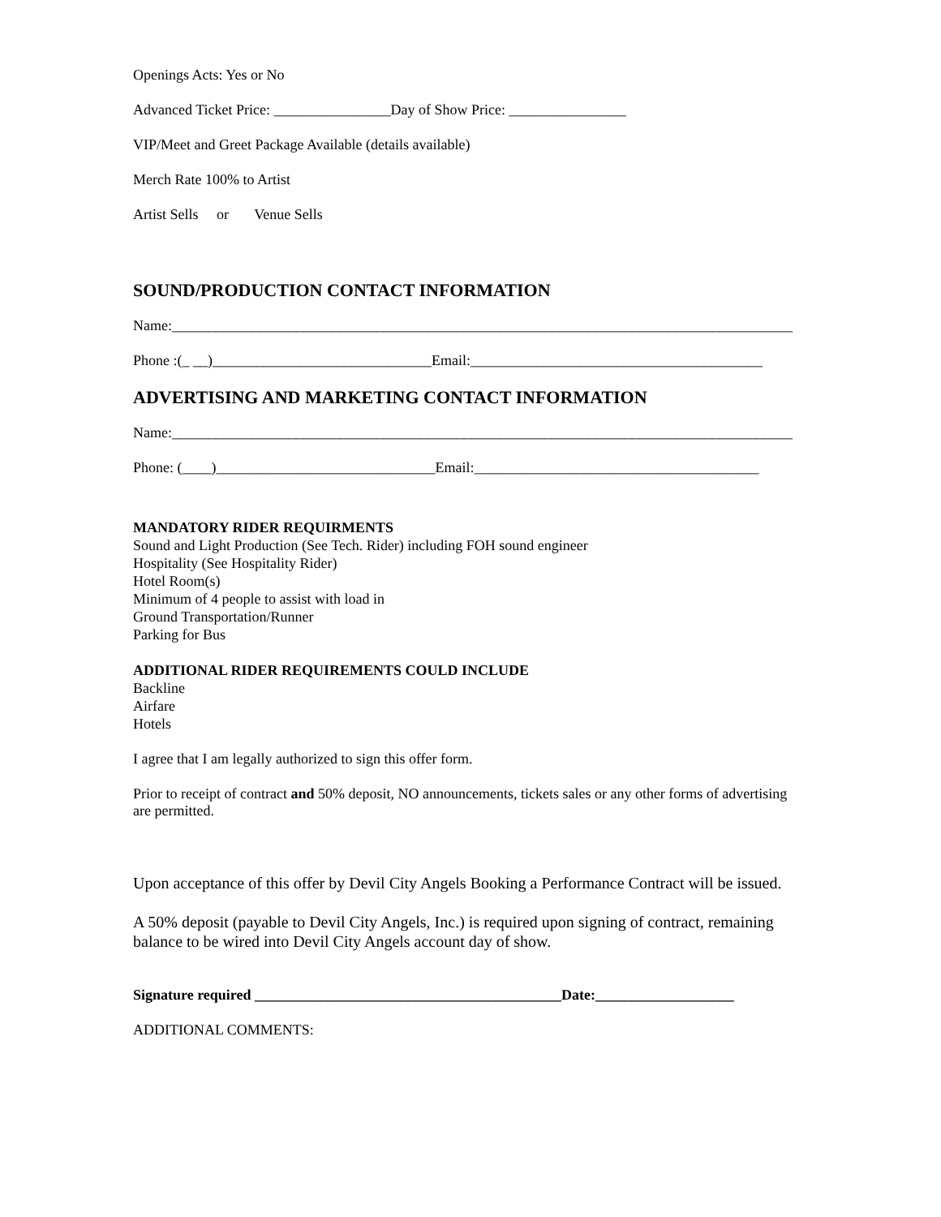Openings Acts: Yes or No
Advanced Ticket Price: ________________Day of Show Price: ________________
VIP/Meet and Greet Package Available (details available)
Merch Rate 100% to Artist
Artist Sells or Venue Sells
SOUND/PRODUCTION CONTACT INFORMATION
Name:_____________________________________________________________________________________
Phone :(_ __)______________________________Email:________________________________________
ADVERTISING AND MARKETING CONTACT INFORMATION
Name:_____________________________________________________________________________________
Phone: (____)______________________________Email:_______________________________________
MANDATORY RIDER REQUIRMENTS
Sound and Light Production (See Tech. Rider) including FOH sound engineer
Hospitality (See Hospitality Rider)
Hotel Room(s)
Minimum of 4 people to assist with load in
Ground Transportation/Runner
Parking for Bus
ADDITIONAL RIDER REQUIREMENTS COULD INCLUDE
Backline
Airfare
Hotels
I agree that I am legally authorized to sign this offer form.
Prior to receipt of contract and 50% deposit, NO announcements, tickets sales or any other forms of advertising are permitted.
Upon acceptance of this offer by Devil City Angels Booking a Performance Contract will be issued.
A 50% deposit (payable to Devil City Angels, Inc.) is required upon signing of contract, remaining balance to be wired into Devil City Angels account day of show.
Signature required __________________________________________Date:___________________
ADDITIONAL COMMENTS: